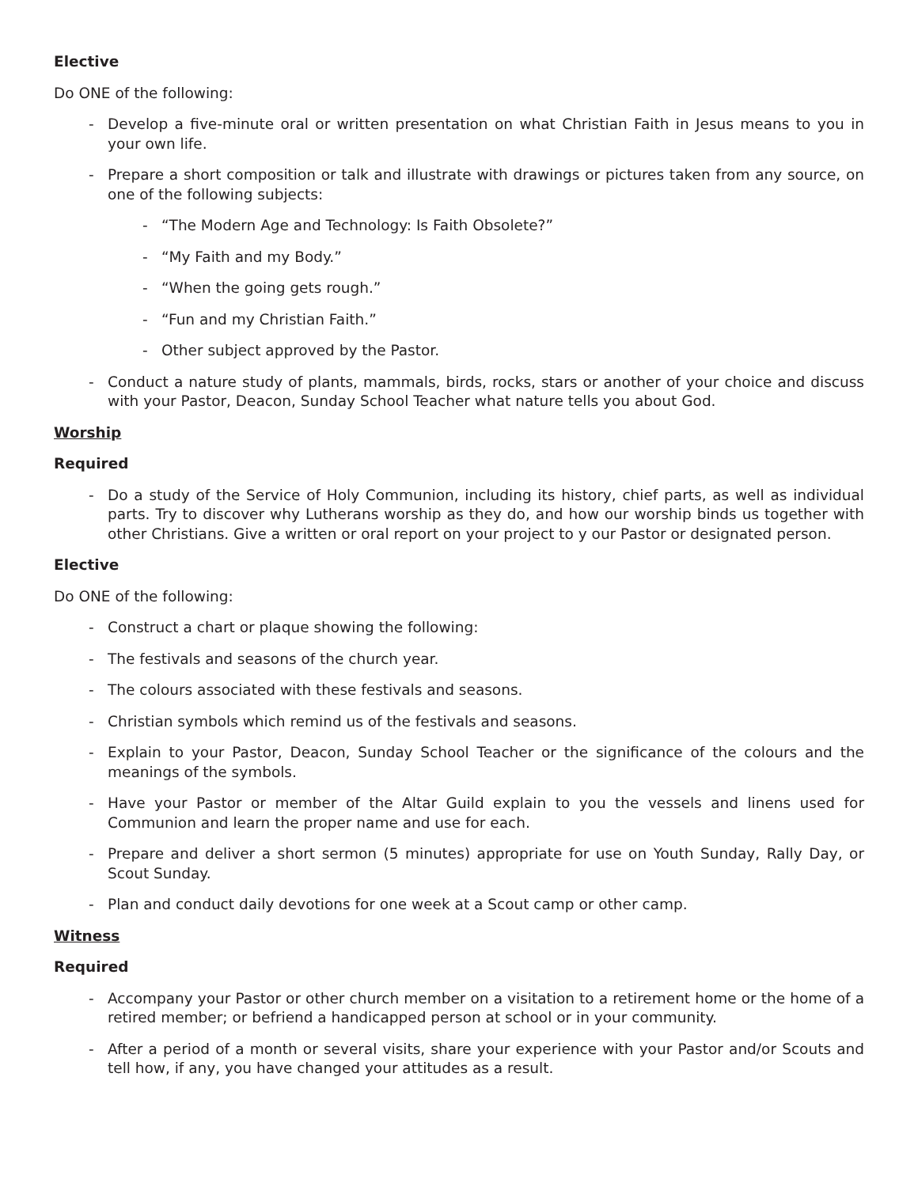Elective
Do ONE of the following:
- Develop a five-minute oral or written presentation on what Christian Faith in Jesus means to you in your own life.
- Prepare a short composition or talk and illustrate with drawings or pictures taken from any source, on one of the following subjects:
- “The Modern Age and Technology: Is Faith Obsolete?”
- “My Faith and my Body.”
- “When the going gets rough.”
- “Fun and my Christian Faith.”
- Other subject approved by the Pastor.
- Conduct a nature study of plants, mammals, birds, rocks, stars or another of your choice and discuss with your Pastor, Deacon, Sunday School Teacher what nature tells you about God.
Worship
Required
- Do a study of the Service of Holy Communion, including its history, chief parts, as well as individual parts. Try to discover why Lutherans worship as they do, and how our worship binds us together with other Christians. Give a written or oral report on your project to y our Pastor or designated person.
Elective
Do ONE of the following:
- Construct a chart or plaque showing the following:
- The festivals and seasons of the church year.
- The colours associated with these festivals and seasons.
- Christian symbols which remind us of the festivals and seasons.
- Explain to your Pastor, Deacon, Sunday School Teacher or the significance of the colours and the meanings of the symbols.
- Have your Pastor or member of the Altar Guild explain to you the vessels and linens used for Communion and learn the proper name and use for each.
- Prepare and deliver a short sermon (5 minutes) appropriate for use on Youth Sunday, Rally Day, or Scout Sunday.
- Plan and conduct daily devotions for one week at a Scout camp or other camp.
Witness
Required
- Accompany your Pastor or other church member on a visitation to a retirement home or the home of a retired member; or befriend a handicapped person at school or in your community.
- After a period of a month or several visits, share your experience with your Pastor and/or Scouts and tell how, if any, you have changed your attitudes as a result.